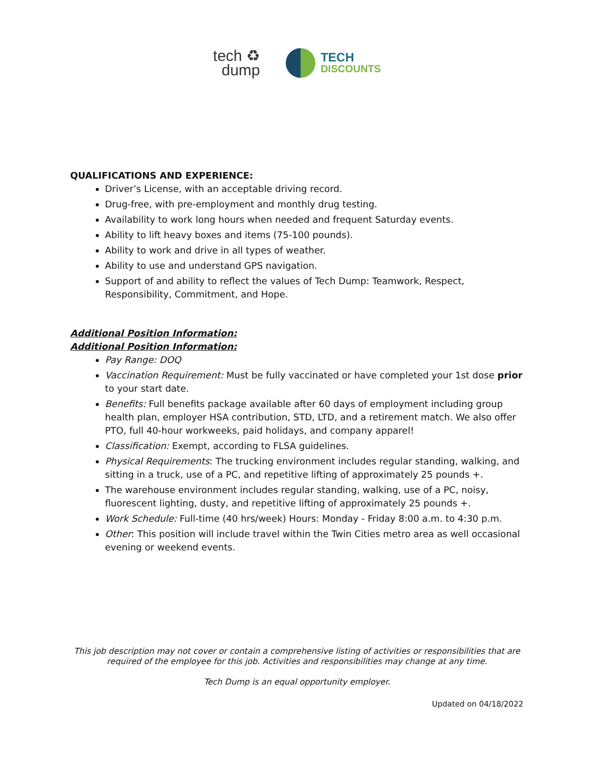tech ♻
dump
TECH
DISCOUNTS
QUALIFICATIONS AND EXPERIENCE:
Driver’s License, with an acceptable driving record.
Drug-free, with pre-employment and monthly drug testing.
Availability to work long hours when needed and frequent Saturday events.
Ability to lift heavy boxes and items (75-100 pounds).
Ability to work and drive in all types of weather.
Ability to use and understand GPS navigation.
Support of and ability to reflect the values of Tech Dump: Teamwork, Respect, Responsibility, Commitment, and Hope.
Additional Position Information:
Additional Position Information:
Pay Range: DOQ
Vaccination Requirement: Must be fully vaccinated or have completed your 1st dose prior to your start date.
Benefits: Full benefits package available after 60 days of employment including group health plan, employer HSA contribution, STD, LTD, and a retirement match. We also offer PTO, full 40-hour workweeks, paid holidays, and company apparel!
Classification: Exempt, according to FLSA guidelines.
Physical Requirements: The trucking environment includes regular standing, walking, and sitting in a truck, use of a PC, and repetitive lifting of approximately 25 pounds +.
The warehouse environment includes regular standing, walking, use of a PC, noisy, fluorescent lighting, dusty, and repetitive lifting of approximately 25 pounds +.
Work Schedule: Full-time (40 hrs/week) Hours: Monday - Friday 8:00 a.m. to 4:30 p.m.
Other: This position will include travel within the Twin Cities metro area as well occasional evening or weekend events.
This job description may not cover or contain a comprehensive listing of activities or responsibilities that are
required of the employee for this job. Activities and responsibilities may change at any time.
Tech Dump is an equal opportunity employer.
Updated on 04/18/2022